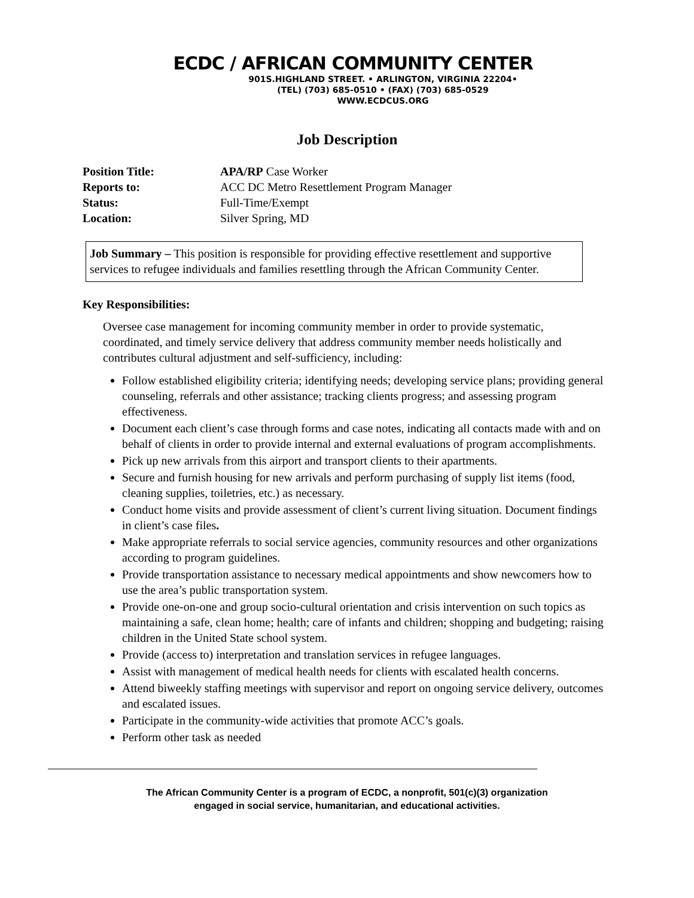ECDC / AFRICAN COMMUNITY CENTER
901S.HIGHLAND STREET. • ARLINGTON, VIRGINIA 22204•
(TEL) (703) 685-0510 • (FAX) (703) 685-0529
WWW.ECDCUS.ORG
Job Description
Position Title: APA/RP Case Worker
Reports to: ACC DC Metro Resettlement Program Manager
Status: Full-Time/Exempt
Location: Silver Spring, MD
Job Summary – This position is responsible for providing effective resettlement and supportive services to refugee individuals and families resettling through the African Community Center.
Key Responsibilities:
Oversee case management for incoming community member in order to provide systematic, coordinated, and timely service delivery that address community member needs holistically and contributes cultural adjustment and self-sufficiency, including:
Follow established eligibility criteria; identifying needs; developing service plans; providing general counseling, referrals and other assistance; tracking clients progress; and assessing program effectiveness.
Document each client’s case through forms and case notes, indicating all contacts made with and on behalf of clients in order to provide internal and external evaluations of program accomplishments.
Pick up new arrivals from this airport and transport clients to their apartments.
Secure and furnish housing for new arrivals and perform purchasing of supply list items (food, cleaning supplies, toiletries, etc.) as necessary.
Conduct home visits and provide assessment of client’s current living situation. Document findings in client’s case files.
Make appropriate referrals to social service agencies, community resources and other organizations according to program guidelines.
Provide transportation assistance to necessary medical appointments and show newcomers how to use the area’s public transportation system.
Provide one-on-one and group socio-cultural orientation and crisis intervention on such topics as maintaining a safe, clean home; health; care of infants and children; shopping and budgeting; raising children in the United State school system.
Provide (access to) interpretation and translation services in refugee languages.
Assist with management of medical health needs for clients with escalated health concerns.
Attend biweekly staffing meetings with supervisor and report on ongoing service delivery, outcomes and escalated issues.
Participate in the community-wide activities that promote ACC’s goals.
Perform other task as needed
The African Community Center is a program of ECDC, a nonprofit, 501(c)(3) organization
engaged in social service, humanitarian, and educational activities.